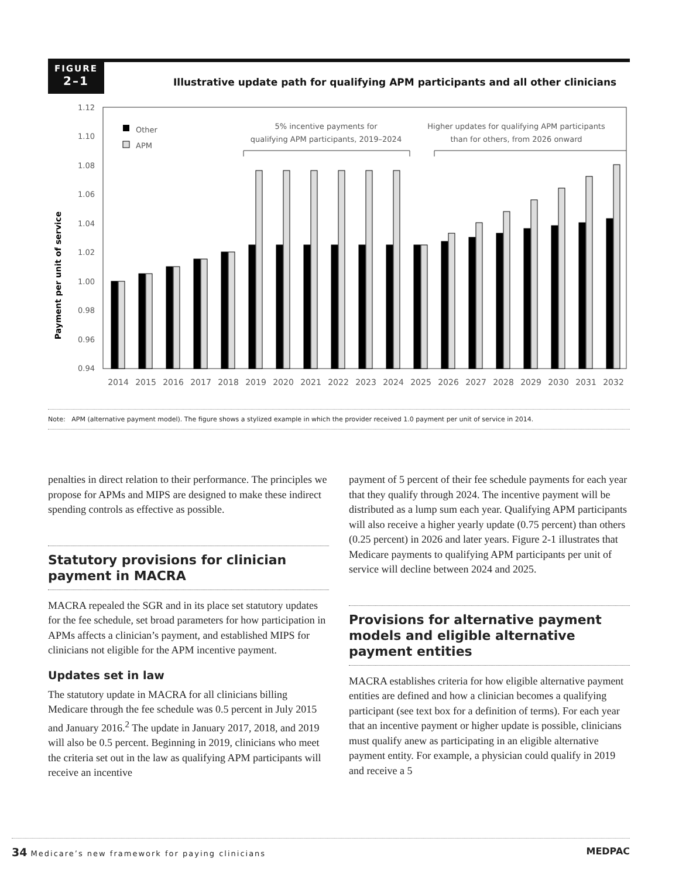FIGURE
2–1
Illustrative update path for qualifying APM participants and all other clinicians
Payment per unit of service
1.12
1.10
1.08
1.06
1.04
1.02
1.00
0.98
0.96
0.94
Other
APM
5% incentive payments for
qualifying APM participants, 2019–2024
Higher updates for qualifying APM participants
than for others, from 2026 onward
2014
2015
2016
2017
2018
2019
2020
2021
2022
2023
2024
2025
2026
2027
2028
2029
2030
2031
2032
Note: APM (alternative payment model). The figure shows a stylized example in which the provider received 1.0 payment per unit of service in 2014.
penalties in direct relation to their performance. The principles we propose for APMs and MIPS are designed to make these indirect spending controls as effective as possible.
Statutory provisions for clinician payment in MACRA
MACRA repealed the SGR and in its place set statutory updates for the fee schedule, set broad parameters for how participation in APMs affects a clinician’s payment, and established MIPS for clinicians not eligible for the APM incentive payment.
Updates set in law
The statutory update in MACRA for all clinicians billing Medicare through the fee schedule was 0.5 percent in July 2015 and January 2016.<sup>2</sup> The update in January 2017, 2018, and 2019 will also be 0.5 percent. Beginning in 2019, clinicians who meet the criteria set out in the law as qualifying APM participants will receive an incentive
payment of 5 percent of their fee schedule payments for each year that they qualify through 2024. The incentive payment will be distributed as a lump sum each year. Qualifying APM participants will also receive a higher yearly update (0.75 percent) than others (0.25 percent) in 2026 and later years. Figure 2-1 illustrates that Medicare payments to qualifying APM participants per unit of service will decline between 2024 and 2025.
Provisions for alternative payment models and eligible alternative payment entities
MACRA establishes criteria for how eligible alternative payment entities are defined and how a clinician becomes a qualifying participant (see text box for a definition of terms). For each year that an incentive payment or higher update is possible, clinicians must qualify anew as participating in an eligible alternative payment entity. For example, a physician could qualify in 2019 and receive a 5
34 Medicare’s new framework for paying clinicians MEDPAC